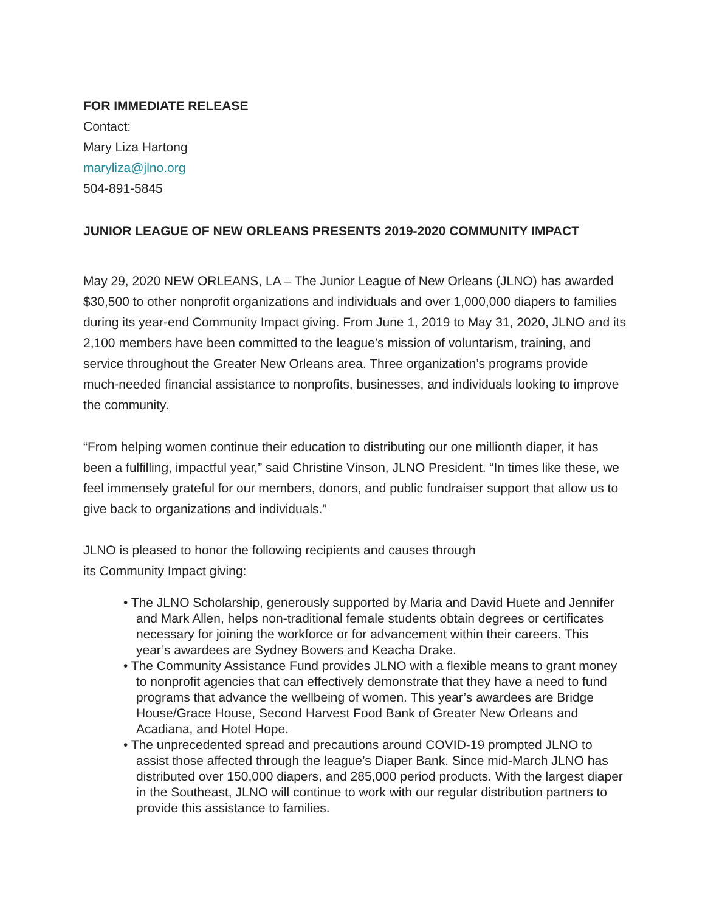FOR IMMEDIATE RELEASE
Contact:
Mary Liza Hartong
maryliza@jlno.org
504-891-5845
JUNIOR LEAGUE OF NEW ORLEANS PRESENTS 2019-2020 COMMUNITY IMPACT
May 29, 2020 NEW ORLEANS, LA – The Junior League of New Orleans (JLNO) has awarded $30,500 to other nonprofit organizations and individuals and over 1,000,000 diapers to families during its year-end Community Impact giving. From June 1, 2019 to May 31, 2020, JLNO and its 2,100 members have been committed to the league’s mission of voluntarism, training, and service throughout the Greater New Orleans area. Three organization’s programs provide much-needed financial assistance to nonprofits, businesses, and individuals looking to improve the community.
“From helping women continue their education to distributing our one millionth diaper, it has been a fulfilling, impactful year,” said Christine Vinson, JLNO President. “In times like these, we feel immensely grateful for our members, donors, and public fundraiser support that allow us to give back to organizations and individuals.”
JLNO is pleased to honor the following recipients and causes through
its Community Impact giving:
• The JLNO Scholarship, generously supported by Maria and David Huete and Jennifer and Mark Allen, helps non-traditional female students obtain degrees or certificates necessary for joining the workforce or for advancement within their careers. This year’s awardees are Sydney Bowers and Keacha Drake.
• The Community Assistance Fund provides JLNO with a flexible means to grant money to nonprofit agencies that can effectively demonstrate that they have a need to fund programs that advance the wellbeing of women. This year’s awardees are Bridge House/Grace House, Second Harvest Food Bank of Greater New Orleans and Acadiana, and Hotel Hope.
• The unprecedented spread and precautions around COVID-19 prompted JLNO to assist those affected through the league’s Diaper Bank. Since mid-March JLNO has distributed over 150,000 diapers, and 285,000 period products. With the largest diaper in the Southeast, JLNO will continue to work with our regular distribution partners to provide this assistance to families.